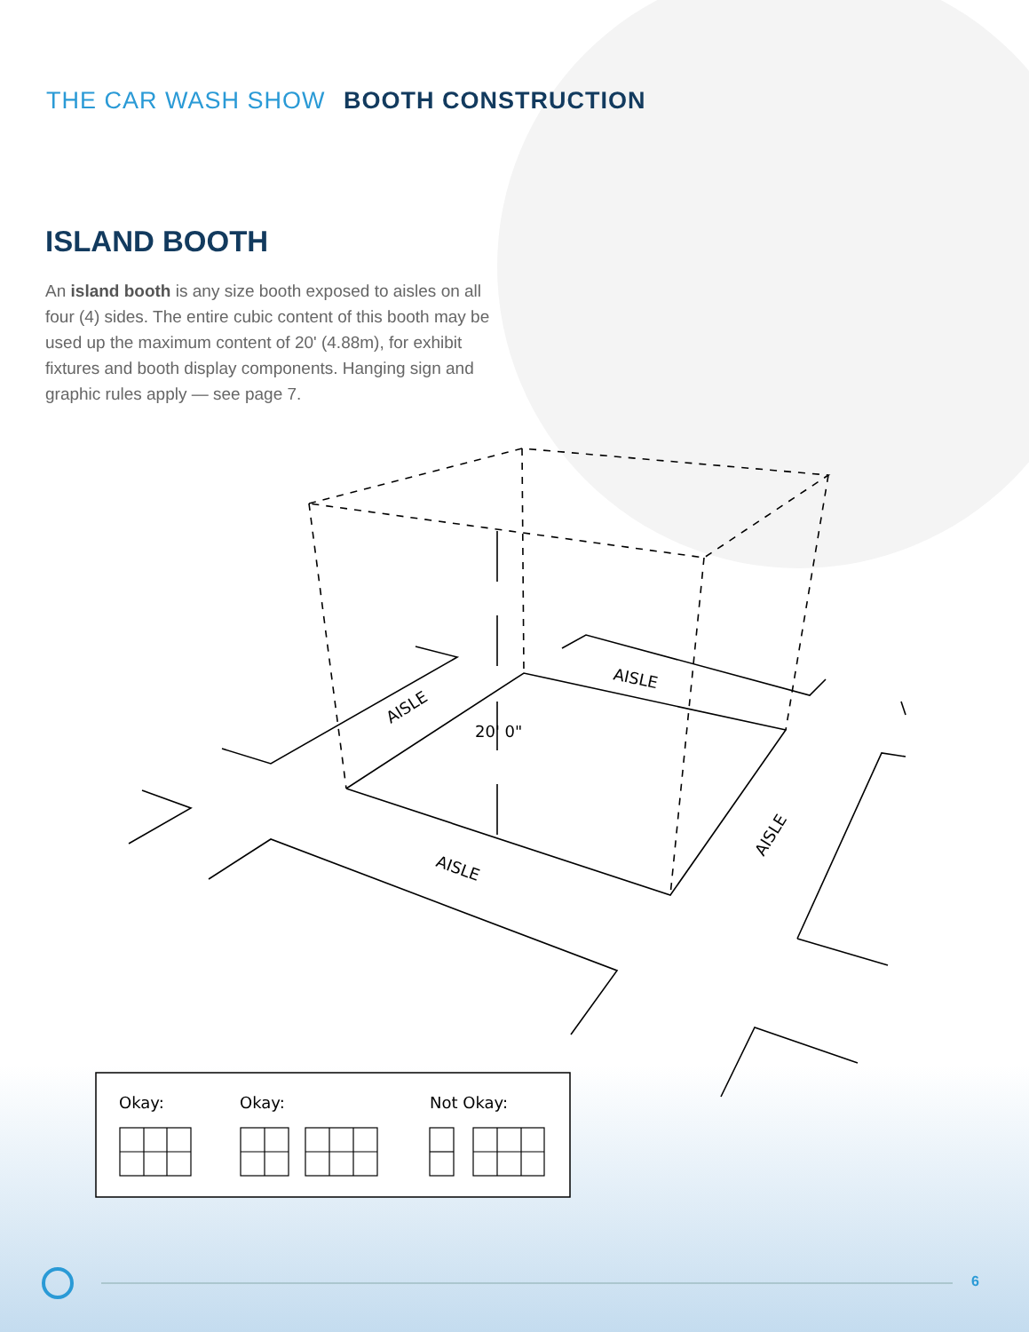20' 0"
AISLE
AISLE
AISLE
AISLE
Okay:
Okay:
Not Okay:
THE CAR WASH SHOW BOOTH CONSTRUCTION
ISLAND BOOTH
An island booth is any size booth exposed to aisles on all four (4) sides. The entire cubic content of this booth may be used up the maximum content of 20' (4.88m), for exhibit fixtures and booth display components. Hanging sign and graphic rules apply — see page 7.
6